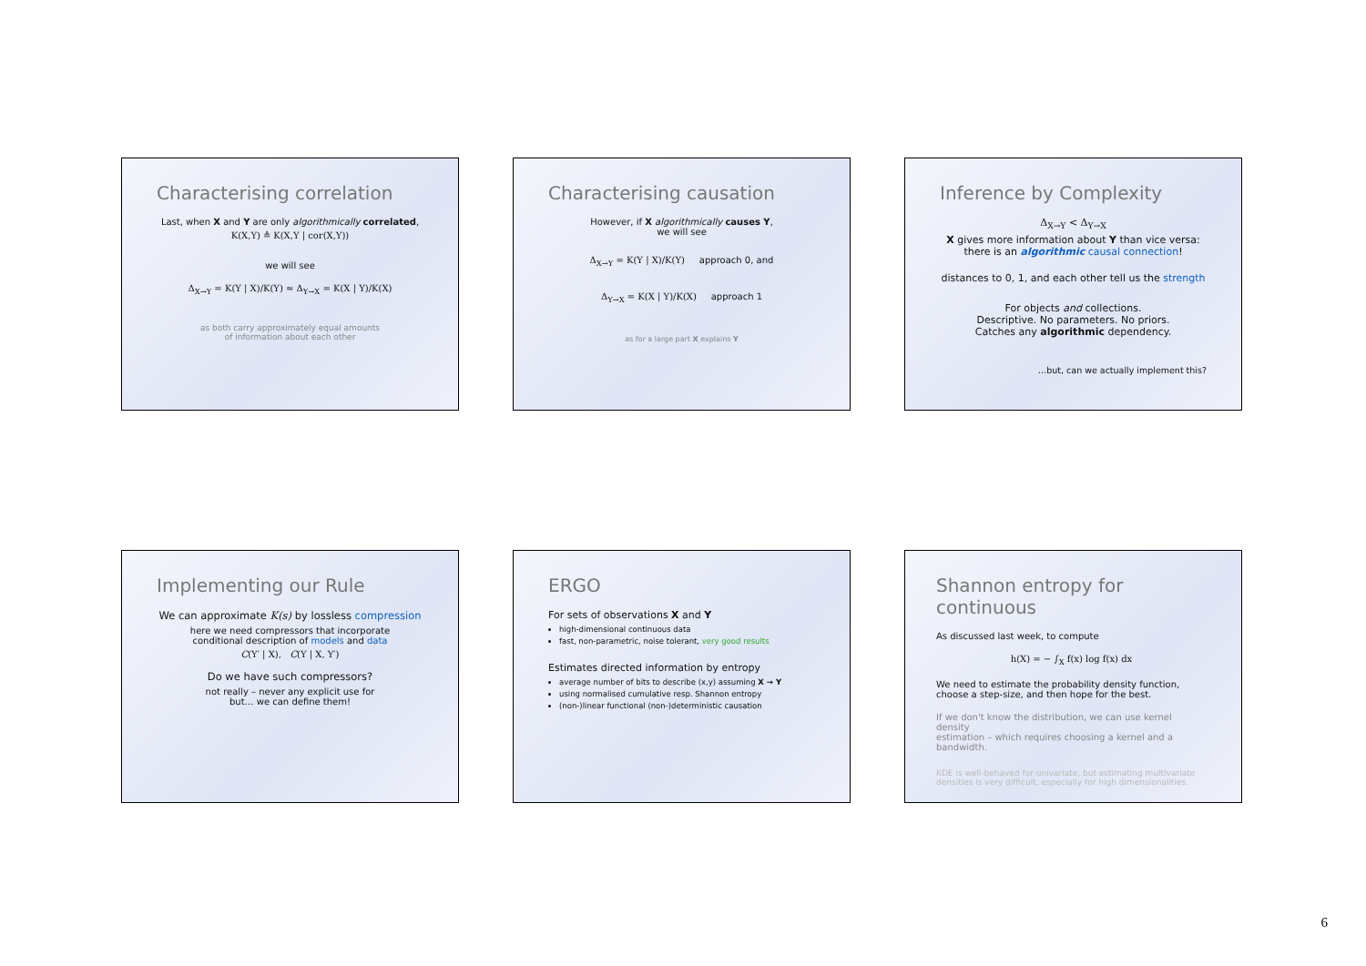Characterising correlation
Last, when X and Y are only algorithmically correlated,
K(X,Y) ≜ K(X,Y | cor(X,Y))
we will see
Δ<sub>X→Y</sub> = K(Y | X)/K(Y) ≈ Δ<sub>Y→X</sub> = K(X | Y)/K(X)
as both carry approximately equal amounts
of information about each other
Characterising causation
However, if X algorithmically causes Y,
we will see
Δ<sub>X→Y</sub> = K(Y | X)/K(Y) approach 0, and
Δ<sub>Y→X</sub> = K(X | Y)/K(X) approach 1
as for a large part X explains Y
Inference by Complexity
Δ<sub>X→Y</sub> < Δ<sub>Y→X</sub>
X gives more information about Y than vice versa:
there is an algorithmic causal connection!
distances to 0, 1, and each other tell us the strength
For objects and collections.
Descriptive. No parameters. No priors.
Catches any algorithmic dependency.
…but, can we actually implement this?
Implementing our Rule
We can approximate K(s) by lossless compression
here we need compressors that incorporate
conditional description of models and data
C(Y′ | X), C(Y | X, Y′)
Do we have such compressors?
not really – never any explicit use for
but… we can define them!
ERGO
For sets of observations X and Y
high-dimensional continuous data
fast, non-parametric, noise tolerant, very good results
Estimates directed information by entropy
average number of bits to describe (x,y) assuming X → Y
using normalised cumulative resp. Shannon entropy
(non-)linear functional (non-)deterministic causation
Shannon entropy for continuous
As discussed last week, to compute
h(X) = − ∫<sub>X</sub> f(x) log f(x) dx
We need to estimate the probability density function,
choose a step-size, and then hope for the best.
If we don't know the distribution, we can use kernel density
estimation – which requires choosing a kernel and a bandwidth.
KDE is well-behaved for univariate, but estimating multivariate
densities is very difficult, especially for high dimensionalities.
6